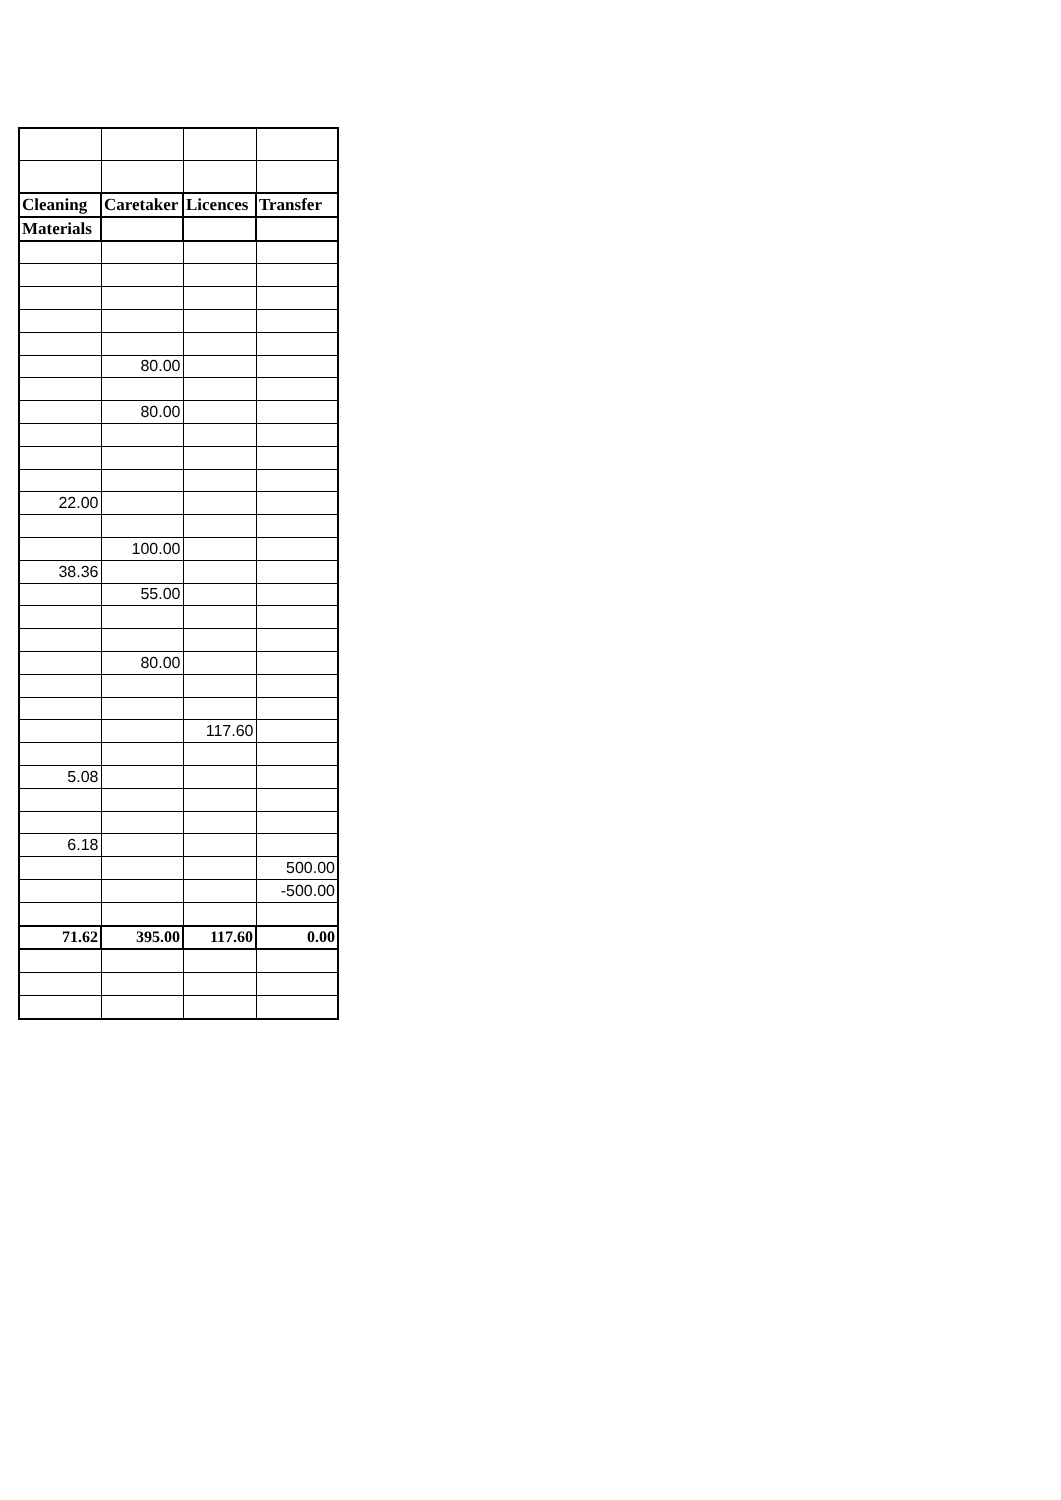| Cleaning | Caretaker | Licences | Transfer |
| --- | --- | --- | --- |
| Materials | | | |
| | 80.00 | | |
| | 80.00 | | |
| 22.00 | | | |
| | 100.00 | | |
| 38.36 | | | |
| | 55.00 | | |
| | 80.00 | | |
| | | 117.60 | |
| 5.08 | | | |
| 6.18 | | | |
| | | | 500.00 |
| | | | -500.00 |
| 71.62 | 395.00 | 117.60 | 0.00 |